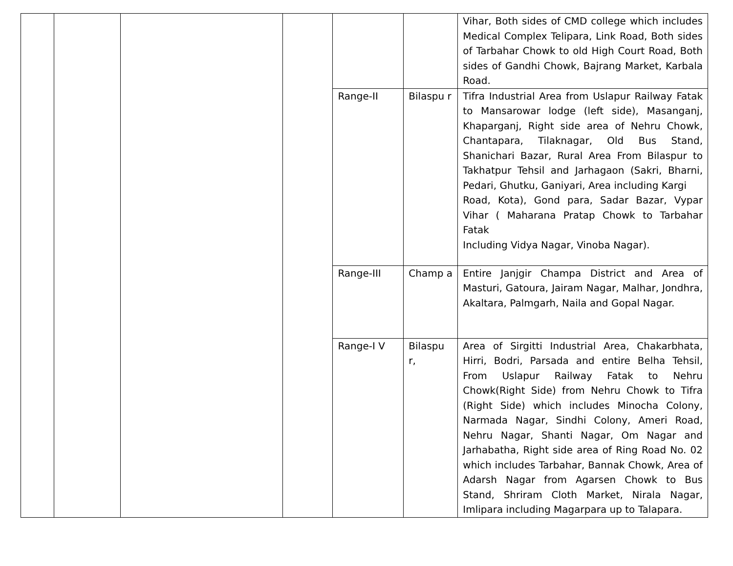| | | | | | | Vihar, Both sides of CMD college which includes Medical Complex Telipara, Link Road, Both sides of Tarbahar Chowk to old High Court Road, Both sides of Gandhi Chowk, Bajrang Market, Karbala Road. |
| | | | | Range-II | Bilaspu r | Tifra Industrial Area from Uslapur Railway Fatak to Mansarowar lodge (left side), Masanganj, Khaparganj, Right side area of Nehru Chowk, Chantapara, Tilaknagar, Old Bus Stand, Shanichari Bazar, Rural Area From Bilaspur to Takhatpur Tehsil and Jarhagaon (Sakri, Bharni, Pedari, Ghutku, Ganiyari, Area including Kargi Road, Kota), Gond para, Sadar Bazar, Vypar Vihar ( Maharana Pratap Chowk to Tarbahar Fatak Including Vidya Nagar, Vinoba Nagar). |
| | | | | Range-III | Champ a | Entire Janjgir Champa District and Area of Masturi, Gatoura, Jairam Nagar, Malhar, Jondhra, Akaltara, Palmgarh, Naila and Gopal Nagar. |
| | | | | Range-I V | Bilaspu r, | Area of Sirgitti Industrial Area, Chakarbhata, Hirri, Bodri, Parsada and entire Belha Tehsil, From Uslapur Railway Fatak to Nehru Chowk(Right Side) from Nehru Chowk to Tifra (Right Side) which includes Minocha Colony, Narmada Nagar, Sindhi Colony, Ameri Road, Nehru Nagar, Shanti Nagar, Om Nagar and Jarhabatha, Right side area of Ring Road No. 02 which includes Tarbahar, Bannak Chowk, Area of Adarsh Nagar from Agarsen Chowk to Bus Stand, Shriram Cloth Market, Nirala Nagar, Imlipara including Magarpara up to Talapara. |